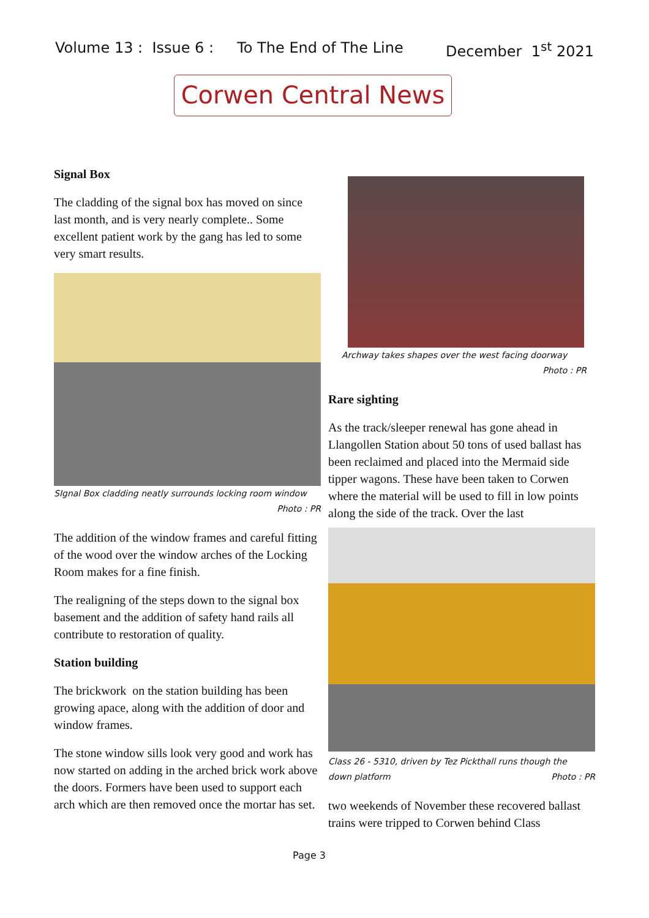Volume 13 : Issue 6 : To The End of The Line December 1<sup>st</sup> 2021
Corwen Central News
Signal Box
The cladding of the signal box has moved on since last month, and is very nearly complete.. Some excellent patient work by the gang has led to some very smart results.
SIgnal Box cladding neatly surrounds locking room window
Photo : PR
The addition of the window frames and careful fitting of the wood over the window arches of the Locking Room makes for a fine finish.
The realigning of the steps down to the signal box basement and the addition of safety hand rails all contribute to restoration of quality.
Station building
The brickwork on the station building has been growing apace, along with the addition of door and window frames.
The stone window sills look very good and work has now started on adding in the arched brick work above the doors. Formers have been used to support each arch which are then removed once the mortar has set.
Archway takes shapes over the west facing doorway
Photo : PR
Rare sighting
As the track/sleeper renewal has gone ahead in Llangollen Station about 50 tons of used ballast has been reclaimed and placed into the Mermaid side tipper wagons. These have been taken to Corwen where the material will be used to fill in low points along the side of the track. Over the last
Class 26 - 5310, driven by Tez Pickthall runs though the
down platform Photo : PR
two weekends of November these recovered ballast trains were tripped to Corwen behind Class
Page 3